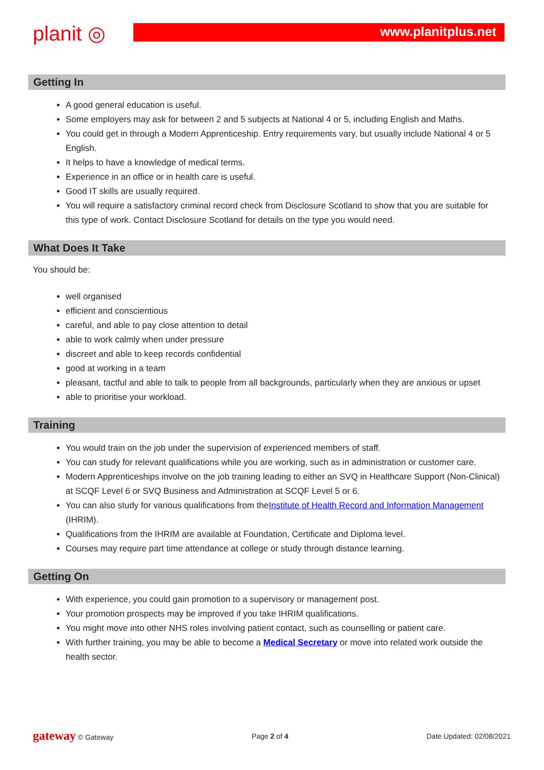planit ◎ www.planitplus.net
Getting In
A good general education is useful.
Some employers may ask for between 2 and 5 subjects at National 4 or 5, including English and Maths.
You could get in through a Modern Apprenticeship. Entry requirements vary, but usually include National 4 or 5 English.
It helps to have a knowledge of medical terms.
Experience in an office or in health care is useful.
Good IT skills are usually required.
You will require a satisfactory criminal record check from Disclosure Scotland to show that you are suitable for this type of work. Contact Disclosure Scotland for details on the type you would need.
What Does It Take
You should be:
well organised
efficient and conscientious
careful, and able to pay close attention to detail
able to work calmly when under pressure
discreet and able to keep records confidential
good at working in a team
pleasant, tactful and able to talk to people from all backgrounds, particularly when they are anxious or upset
able to prioritise your workload.
Training
You would train on the job under the supervision of experienced members of staff.
You can study for relevant qualifications while you are working, such as in administration or customer care.
Modern Apprenticeships involve on the job training leading to either an SVQ in Healthcare Support (Non-Clinical) at SCQF Level 6 or SVQ Business and Administration at SCQF Level 5 or 6.
You can also study for various qualifications from theInstitute of Health Record and Information Management (IHRIM).
Qualifications from the IHRIM are available at Foundation, Certificate and Diploma level.
Courses may require part time attendance at college or study through distance learning.
Getting On
With experience, you could gain promotion to a supervisory or management post.
Your promotion prospects may be improved if you take IHRIM qualifications.
You might move into other NHS roles involving patient contact, such as counselling or patient care.
With further training, you may be able to become a Medical Secretary or move into related work outside the health sector.
gateway © Gateway Page 2 of 4 Date Updated: 02/08/2021